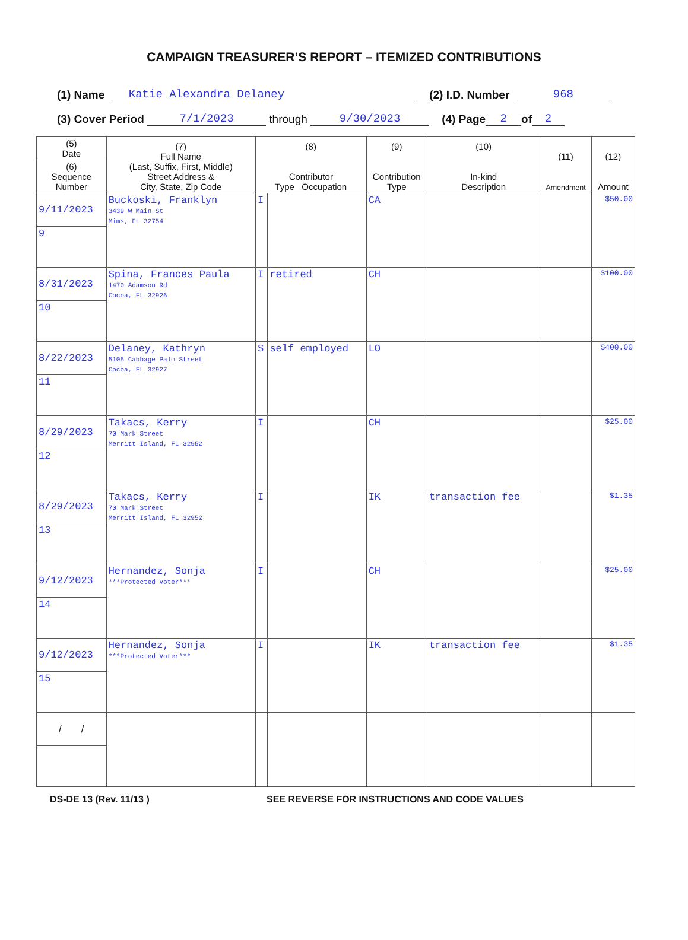CAMPAIGN TREASURER’S REPORT – ITEMIZED CONTRIBUTIONS
(1) Name Katie Alexandra Delaney (2) I.D. Number 968
(3) Cover Period 7/1/2023 through 9/30/2023 (4) Page 2 of 2
| (5) Date | (7) Full Name (Last, Suffix, First, Middle) Street Address & City, State, Zip Code | (8) Contributor Type Occupation | | (9) Contribution Type | (10) In-kind Description | (11) Amendment | (12) Amount |
| --- | --- | --- | --- | --- | --- | --- | --- |
| (6) Sequence Number | | | | | | | |
| 9/11/2023 | Buckoski, Franklyn 3439 W Main St Mims, FL 32754 | I | | CA | | | $50.00 |
| 9 | | | | | | | |
| 8/31/2023 | Spina, Frances Paula 1470 Adamson Rd Cocoa, FL 32926 | I | retired | CH | | | $100.00 |
| 10 | | | | | | | |
| 8/22/2023 | Delaney, Kathryn 5105 Cabbage Palm Street Cocoa, FL 32927 | S | self employed | LO | | | $400.00 |
| 11 | | | | | | | |
| 8/29/2023 | Takacs, Kerry 70 Mark Street Merritt Island, FL 32952 | I | | CH | | | $25.00 |
| 12 | | | | | | | |
| 8/29/2023 | Takacs, Kerry 70 Mark Street Merritt Island, FL 32952 | I | | IK | transaction fee | | $1.35 |
| 13 | | | | | | | |
| 9/12/2023 | Hernandez, Sonja ***Protected Voter*** | I | | CH | | | $25.00 |
| 14 | | | | | | | |
| 9/12/2023 | Hernandez, Sonja ***Protected Voter*** | I | | IK | transaction fee | | $1.35 |
| 15 | | | | | | | |
| / / | | | | | | | |
DS-DE 13 (Rev. 11/13 ) SEE REVERSE FOR INSTRUCTIONS AND CODE VALUES